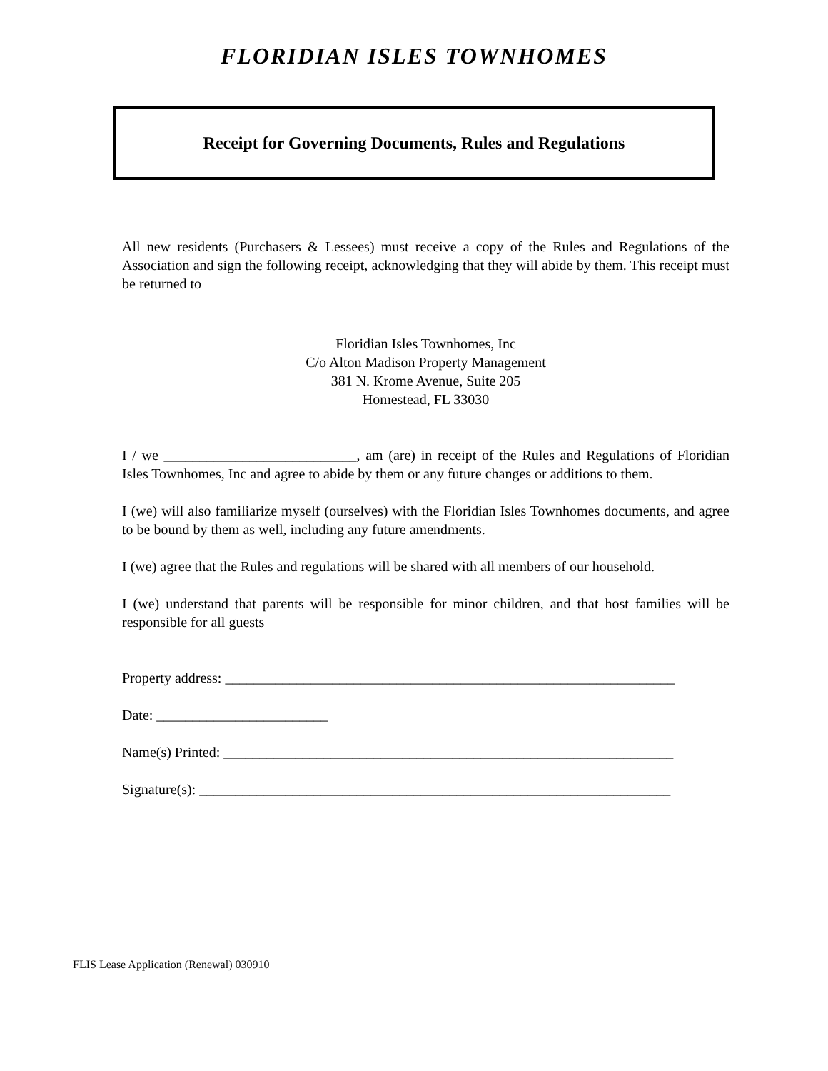FLORIDIAN ISLES TOWNHOMES
Receipt for Governing Documents, Rules and Regulations
All new residents (Purchasers & Lessees) must receive a copy of the Rules and Regulations of the Association and sign the following receipt, acknowledging that they will abide by them. This receipt must be returned to
Floridian Isles Townhomes, Inc
C/o Alton Madison Property Management
381 N. Krome Avenue, Suite 205
Homestead, FL 33030
I / we ___________________________, am (are) in receipt of the Rules and Regulations of Floridian Isles Townhomes, Inc and agree to abide by them or any future changes or additions to them.
I (we) will also familiarize myself (ourselves) with the Floridian Isles Townhomes documents, and agree to be bound by them as well, including any future amendments.
I (we) agree that the Rules and regulations will be shared with all members of our household.
I (we) understand that parents will be responsible for minor children, and that host families will be responsible for all guests
Property address: _______________________________________________________________
Date: ________________________
Name(s) Printed: _______________________________________________________________
Signature(s): __________________________________________________________________
FLIS Lease Application (Renewal) 030910